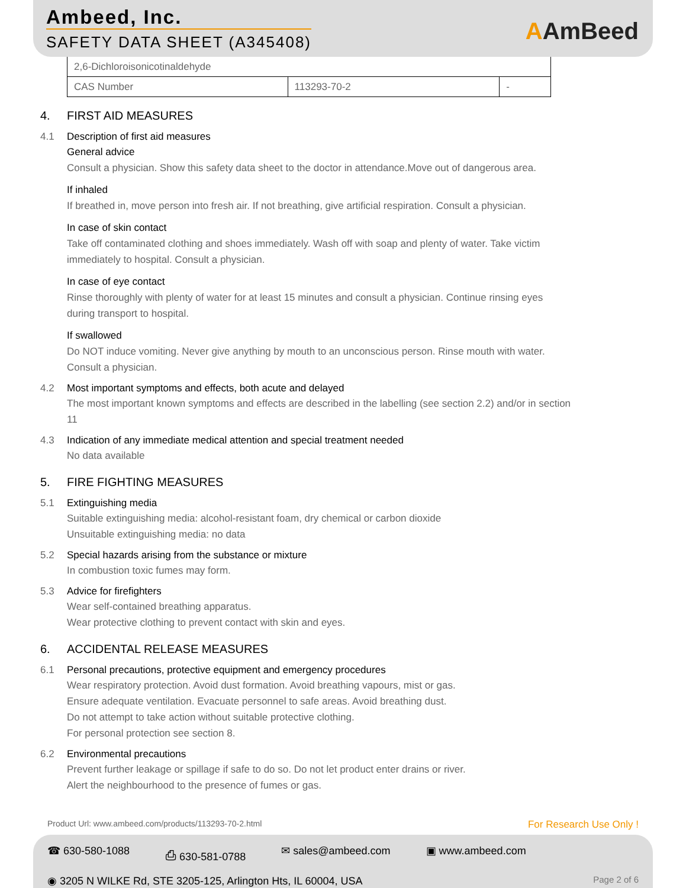Ambeed, Inc.
SAFETY DATA SHEET (A345408) AAmBeed
| 2,6-Dichloroisonicotinaldehyde | | |
| CAS Number | 113293-70-2 | - |
4. FIRST AID MEASURES
4.1 Description of first aid measures
General advice
Consult a physician. Show this safety data sheet to the doctor in attendance.Move out of dangerous area.
If inhaled
If breathed in, move person into fresh air. If not breathing, give artificial respiration. Consult a physician.
In case of skin contact
Take off contaminated clothing and shoes immediately. Wash off with soap and plenty of water. Take victim immediately to hospital. Consult a physician.
In case of eye contact
Rinse thoroughly with plenty of water for at least 15 minutes and consult a physician. Continue rinsing eyes during transport to hospital.
If swallowed
Do NOT induce vomiting. Never give anything by mouth to an unconscious person. Rinse mouth with water. Consult a physician.
4.2 Most important symptoms and effects, both acute and delayed
The most important known symptoms and effects are described in the labelling (see section 2.2) and/or in section 11
4.3 Indication of any immediate medical attention and special treatment needed
No data available
5. FIRE FIGHTING MEASURES
5.1 Extinguishing media
Suitable extinguishing media: alcohol-resistant foam, dry chemical or carbon dioxide
Unsuitable extinguishing media: no data
5.2 Special hazards arising from the substance or mixture
In combustion toxic fumes may form.
5.3 Advice for firefighters
Wear self-contained breathing apparatus.
Wear protective clothing to prevent contact with skin and eyes.
6. ACCIDENTAL RELEASE MEASURES
6.1 Personal precautions, protective equipment and emergency procedures
Wear respiratory protection. Avoid dust formation. Avoid breathing vapours, mist or gas.
Ensure adequate ventilation. Evacuate personnel to safe areas. Avoid breathing dust.
Do not attempt to take action without suitable protective clothing.
For personal protection see section 8.
6.2 Environmental precautions
Prevent further leakage or spillage if safe to do so. Do not let product enter drains or river.
Alert the neighbourhood to the presence of fumes or gas.
Product Url: www.ambeed.com/products/113293-70-2.html For Research Use Only !
☎ 630-580-1088 ⎙ 630-581-0788 ✉ sales@ambeed.com ▣ www.ambeed.com
◉ 3205 N WILKE Rd, STE 3205-125, Arlington Hts, IL 60004, USA
Page 2 of 6